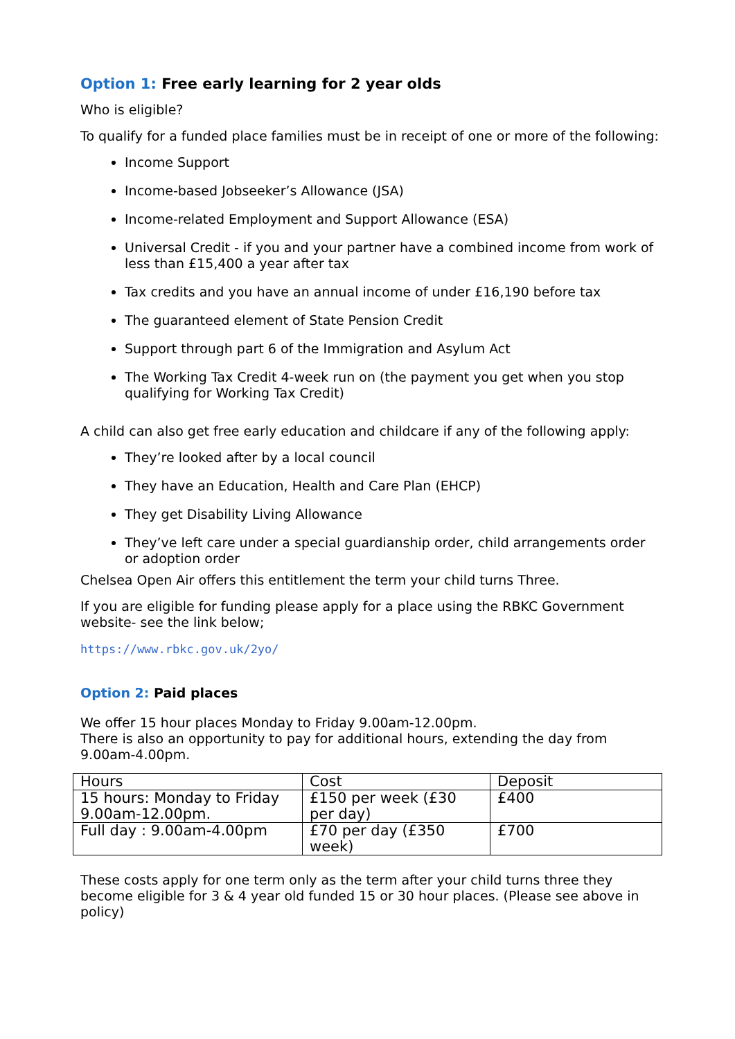Option 1: Free early learning for 2 year olds
Who is eligible?
To qualify for a funded place families must be in receipt of one or more of the following:
Income Support
Income-based Jobseeker’s Allowance (JSA)
Income-related Employment and Support Allowance (ESA)
Universal Credit - if you and your partner have a combined income from work of less than £15,400 a year after tax
Tax credits and you have an annual income of under £16,190 before tax
The guaranteed element of State Pension Credit
Support through part 6 of the Immigration and Asylum Act
The Working Tax Credit 4-week run on (the payment you get when you stop qualifying for Working Tax Credit)
A child can also get free early education and childcare if any of the following apply:
They’re looked after by a local council
They have an Education, Health and Care Plan (EHCP)
They get Disability Living Allowance
They’ve left care under a special guardianship order, child arrangements order or adoption order
Chelsea Open Air offers this entitlement the term your child turns Three.
If you are eligible for funding please apply for a place using the RBKC Government website- see the link below;
https://www.rbkc.gov.uk/2yo/
Option 2: Paid places
We offer 15 hour places Monday to Friday 9.00am-12.00pm.
There is also an opportunity to pay for additional hours, extending the day from 9.00am-4.00pm.
| Hours | Cost | Deposit |
| --- | --- | --- |
| 15 hours: Monday to Friday 9.00am-12.00pm. | £150 per week (£30 per day) | £400 |
| Full day : 9.00am-4.00pm | £70 per day (£350 week) | £700 |
These costs apply for one term only as the term after your child turns three they become eligible for 3 & 4 year old funded 15 or 30 hour places. (Please see above in policy)